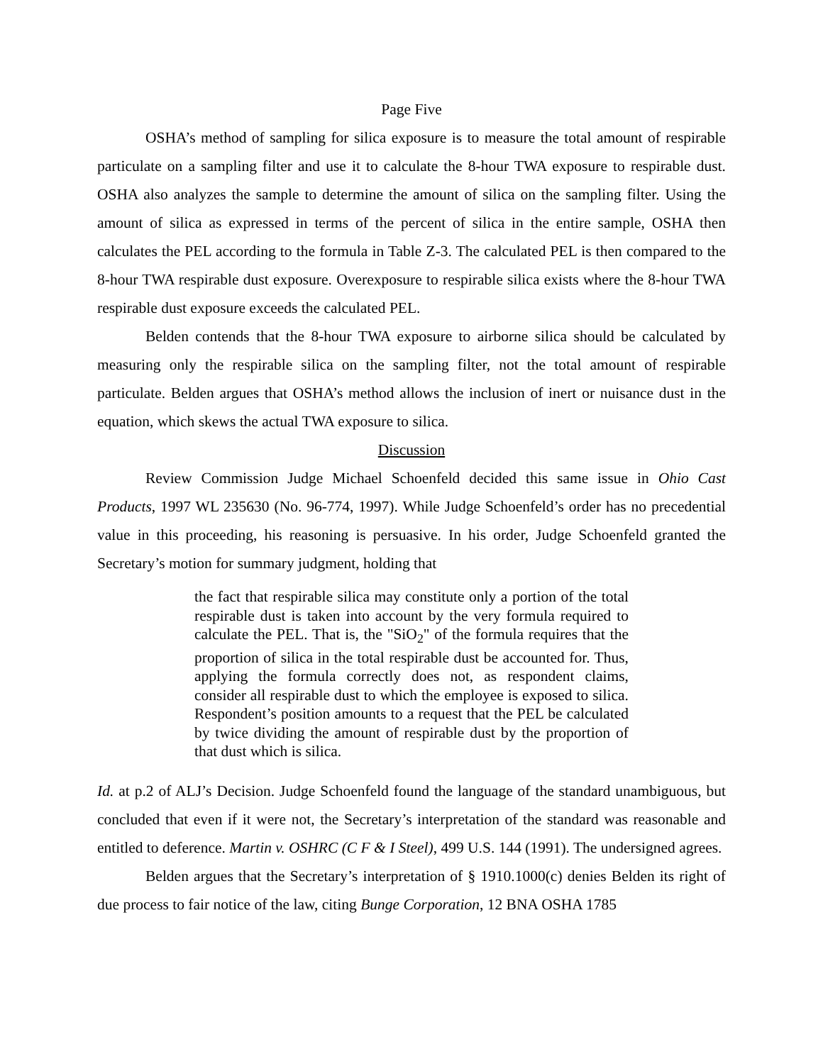Page Five
OSHA’s method of sampling for silica exposure is to measure the total amount of respirable particulate on a sampling filter and use it to calculate the 8-hour TWA exposure to respirable dust. OSHA also analyzes the sample to determine the amount of silica on the sampling filter. Using the amount of silica as expressed in terms of the percent of silica in the entire sample, OSHA then calculates the PEL according to the formula in Table Z-3. The calculated PEL is then compared to the 8-hour TWA respirable dust exposure. Overexposure to respirable silica exists where the 8-hour TWA respirable dust exposure exceeds the calculated PEL.
Belden contends that the 8-hour TWA exposure to airborne silica should be calculated by measuring only the respirable silica on the sampling filter, not the total amount of respirable particulate. Belden argues that OSHA’s method allows the inclusion of inert or nuisance dust in the equation, which skews the actual TWA exposure to silica.
Discussion
Review Commission Judge Michael Schoenfeld decided this same issue in Ohio Cast Products, 1997 WL 235630 (No. 96-774, 1997). While Judge Schoenfeld’s order has no precedential value in this proceeding, his reasoning is persuasive. In his order, Judge Schoenfeld granted the Secretary’s motion for summary judgment, holding that
the fact that respirable silica may constitute only a portion of the total respirable dust is taken into account by the very formula required to calculate the PEL. That is, the "SiO<sub>2</sub>" of the formula requires that the proportion of silica in the total respirable dust be accounted for. Thus, applying the formula correctly does not, as respondent claims, consider all respirable dust to which the employee is exposed to silica. Respondent’s position amounts to a request that the PEL be calculated by twice dividing the amount of respirable dust by the proportion of that dust which is silica.
Id. at p.2 of ALJ’s Decision. Judge Schoenfeld found the language of the standard unambiguous, but concluded that even if it were not, the Secretary’s interpretation of the standard was reasonable and entitled to deference. Martin v. OSHRC (C F & I Steel), 499 U.S. 144 (1991). The undersigned agrees.
Belden argues that the Secretary’s interpretation of § 1910.1000(c) denies Belden its right of due process to fair notice of the law, citing Bunge Corporation, 12 BNA OSHA 1785